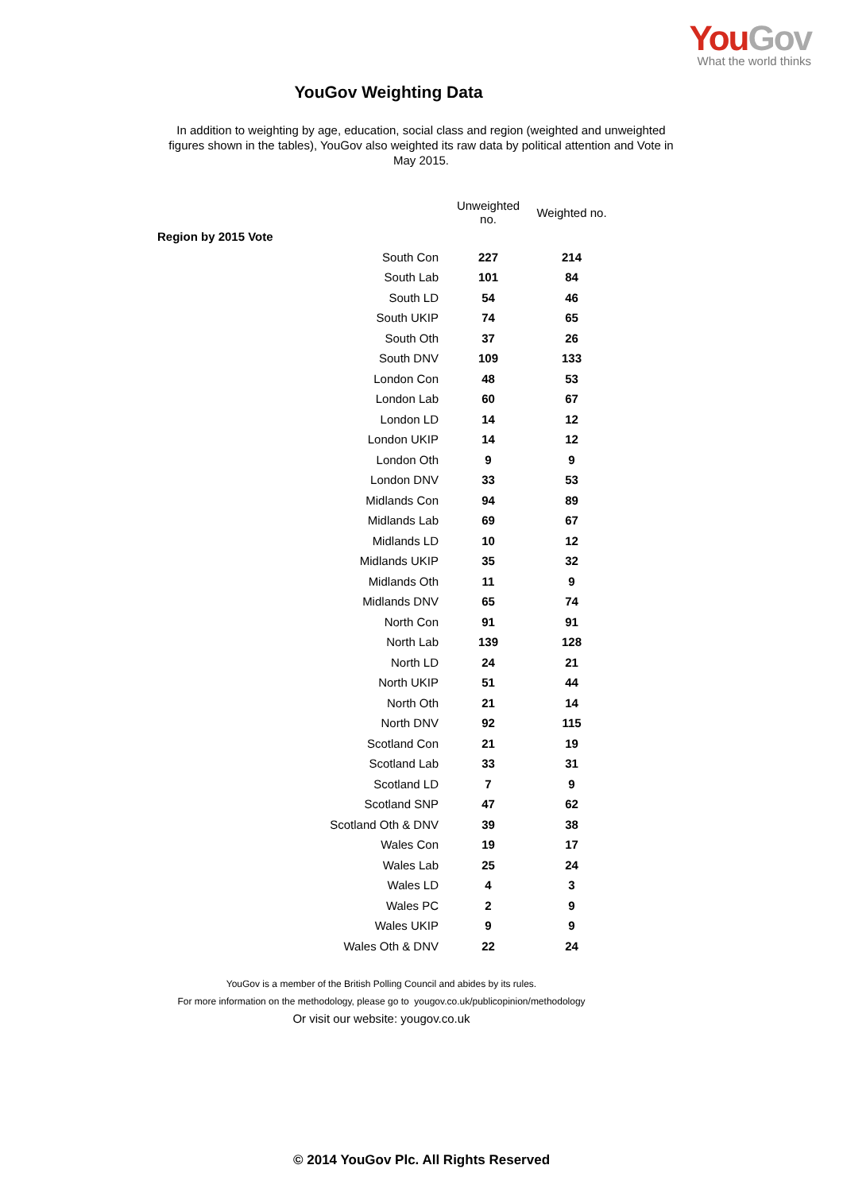YouGov
What the world thinks
YouGov Weighting Data
In addition to weighting by age, education, social class and region (weighted and unweighted figures shown in the tables), YouGov also weighted its raw data by political attention and Vote in May 2015.
| | Unweighted no. | Weighted no. |
| --- | --- | --- |
| Region by 2015 Vote | | |
| South Con | 227 | 214 |
| South Lab | 101 | 84 |
| South LD | 54 | 46 |
| South UKIP | 74 | 65 |
| South Oth | 37 | 26 |
| South DNV | 109 | 133 |
| London Con | 48 | 53 |
| London Lab | 60 | 67 |
| London LD | 14 | 12 |
| London UKIP | 14 | 12 |
| London Oth | 9 | 9 |
| London DNV | 33 | 53 |
| Midlands Con | 94 | 89 |
| Midlands Lab | 69 | 67 |
| Midlands LD | 10 | 12 |
| Midlands UKIP | 35 | 32 |
| Midlands Oth | 11 | 9 |
| Midlands DNV | 65 | 74 |
| North Con | 91 | 91 |
| North Lab | 139 | 128 |
| North LD | 24 | 21 |
| North UKIP | 51 | 44 |
| North Oth | 21 | 14 |
| North DNV | 92 | 115 |
| Scotland Con | 21 | 19 |
| Scotland Lab | 33 | 31 |
| Scotland LD | 7 | 9 |
| Scotland SNP | 47 | 62 |
| Scotland Oth & DNV | 39 | 38 |
| Wales Con | 19 | 17 |
| Wales Lab | 25 | 24 |
| Wales LD | 4 | 3 |
| Wales PC | 2 | 9 |
| Wales UKIP | 9 | 9 |
| Wales Oth & DNV | 22 | 24 |
YouGov is a member of the British Polling Council and abides by its rules.
For more information on the methodology, please go to yougov.co.uk/publicopinion/methodology
Or visit our website: yougov.co.uk
© 2014 YouGov Plc. All Rights Reserved